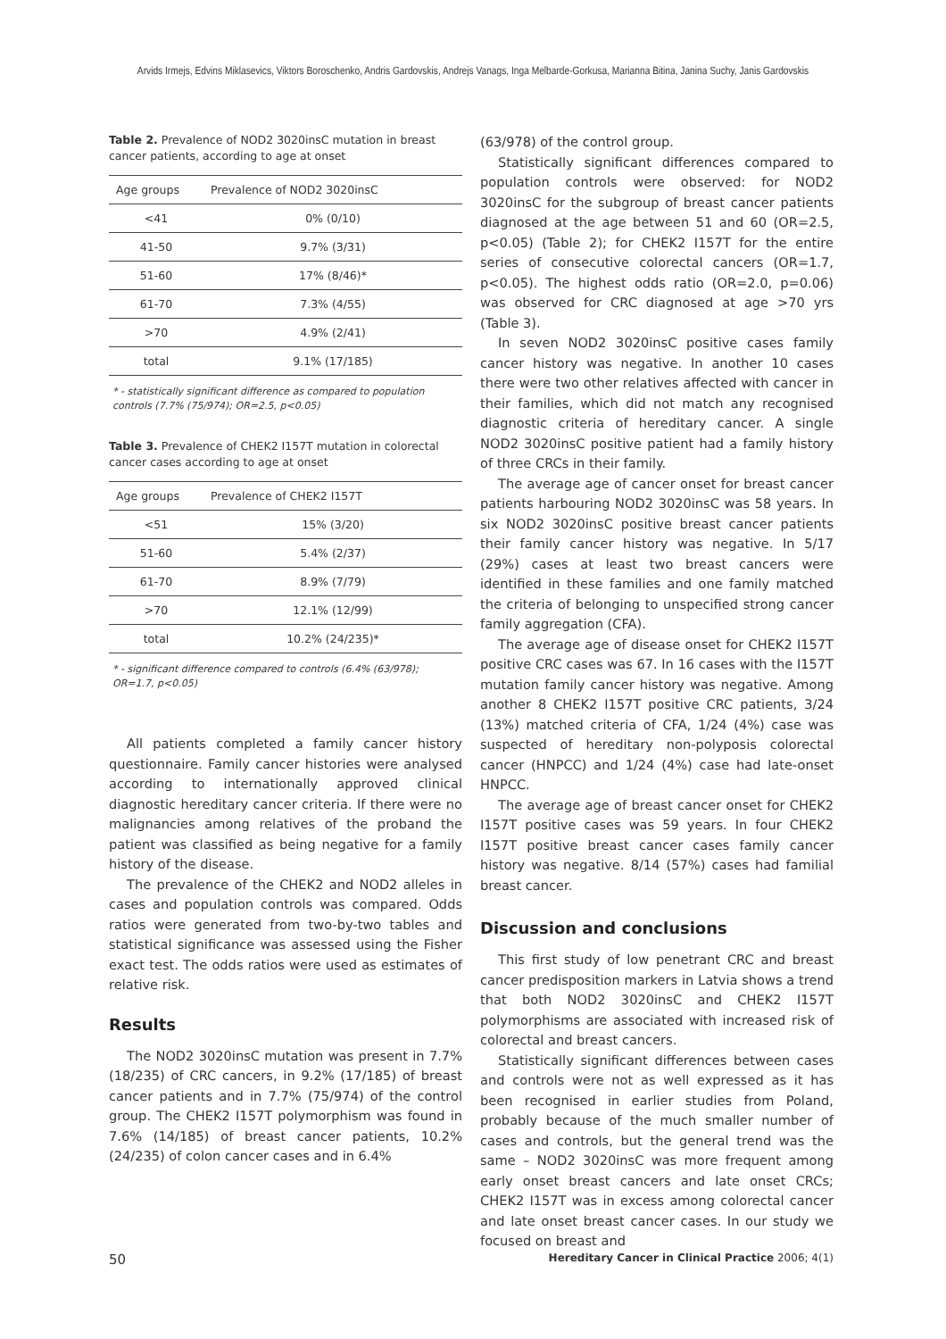Arvids Irmejs, Edvins Miklasevics, Viktors Boroschenko, Andris Gardovskis, Andrejs Vanags, Inga Melbarde-Gorkusa, Marianna Bitina, Janina Suchy, Janis Gardovskis
Table 2. Prevalence of NOD2 3020insC mutation in breast cancer patients, according to age at onset
| Age groups | Prevalence of NOD2 3020insC |
| --- | --- |
| <41 | 0% (0/10) |
| 41-50 | 9.7% (3/31) |
| 51-60 | 17% (8/46)* |
| 61-70 | 7.3% (4/55) |
| >70 | 4.9% (2/41) |
| total | 9.1% (17/185) |
* - statistically significant difference as compared to population controls (7.7% (75/974); OR=2.5, p<0.05)
Table 3. Prevalence of CHEK2 I157T mutation in colorectal cancer cases according to age at onset
| Age groups | Prevalence of CHEK2 I157T |
| --- | --- |
| <51 | 15% (3/20) |
| 51-60 | 5.4% (2/37) |
| 61-70 | 8.9% (7/79) |
| >70 | 12.1% (12/99) |
| total | 10.2% (24/235)* |
* - significant difference compared to controls (6.4% (63/978); OR=1.7, p<0.05)
All patients completed a family cancer history questionnaire. Family cancer histories were analysed according to internationally approved clinical diagnostic hereditary cancer criteria. If there were no malignancies among relatives of the proband the patient was classified as being negative for a family history of the disease.
The prevalence of the CHEK2 and NOD2 alleles in cases and population controls was compared. Odds ratios were generated from two-by-two tables and statistical significance was assessed using the Fisher exact test. The odds ratios were used as estimates of relative risk.
Results
The NOD2 3020insC mutation was present in 7.7% (18/235) of CRC cancers, in 9.2% (17/185) of breast cancer patients and in 7.7% (75/974) of the control group. The CHEK2 I157T polymorphism was found in 7.6% (14/185) of breast cancer patients, 10.2% (24/235) of colon cancer cases and in 6.4%
(63/978) of the control group.
Statistically significant differences compared to population controls were observed: for NOD2 3020insC for the subgroup of breast cancer patients diagnosed at the age between 51 and 60 (OR=2.5, p<0.05) (Table 2); for CHEK2 I157T for the entire series of consecutive colorectal cancers (OR=1.7, p<0.05). The highest odds ratio (OR=2.0, p=0.06) was observed for CRC diagnosed at age >70 yrs (Table 3).
In seven NOD2 3020insC positive cases family cancer history was negative. In another 10 cases there were two other relatives affected with cancer in their families, which did not match any recognised diagnostic criteria of hereditary cancer. A single NOD2 3020insC positive patient had a family history of three CRCs in their family.
The average age of cancer onset for breast cancer patients harbouring NOD2 3020insC was 58 years. In six NOD2 3020insC positive breast cancer patients their family cancer history was negative. In 5/17 (29%) cases at least two breast cancers were identified in these families and one family matched the criteria of belonging to unspecified strong cancer family aggregation (CFA).
The average age of disease onset for CHEK2 I157T positive CRC cases was 67. In 16 cases with the I157T mutation family cancer history was negative. Among another 8 CHEK2 I157T positive CRC patients, 3/24 (13%) matched criteria of CFA, 1/24 (4%) case was suspected of hereditary non-polyposis colorectal cancer (HNPCC) and 1/24 (4%) case had late-onset HNPCC.
The average age of breast cancer onset for CHEK2 I157T positive cases was 59 years. In four CHEK2 I157T positive breast cancer cases family cancer history was negative. 8/14 (57%) cases had familial breast cancer.
Discussion and conclusions
This first study of low penetrant CRC and breast cancer predisposition markers in Latvia shows a trend that both NOD2 3020insC and CHEK2 I157T polymorphisms are associated with increased risk of colorectal and breast cancers.
Statistically significant differences between cases and controls were not as well expressed as it has been recognised in earlier studies from Poland, probably because of the much smaller number of cases and controls, but the general trend was the same – NOD2 3020insC was more frequent among early onset breast cancers and late onset CRCs; CHEK2 I157T was in excess among colorectal cancer and late onset breast cancer cases. In our study we focused on breast and
50 Hereditary Cancer in Clinical Practice 2006; 4(1)